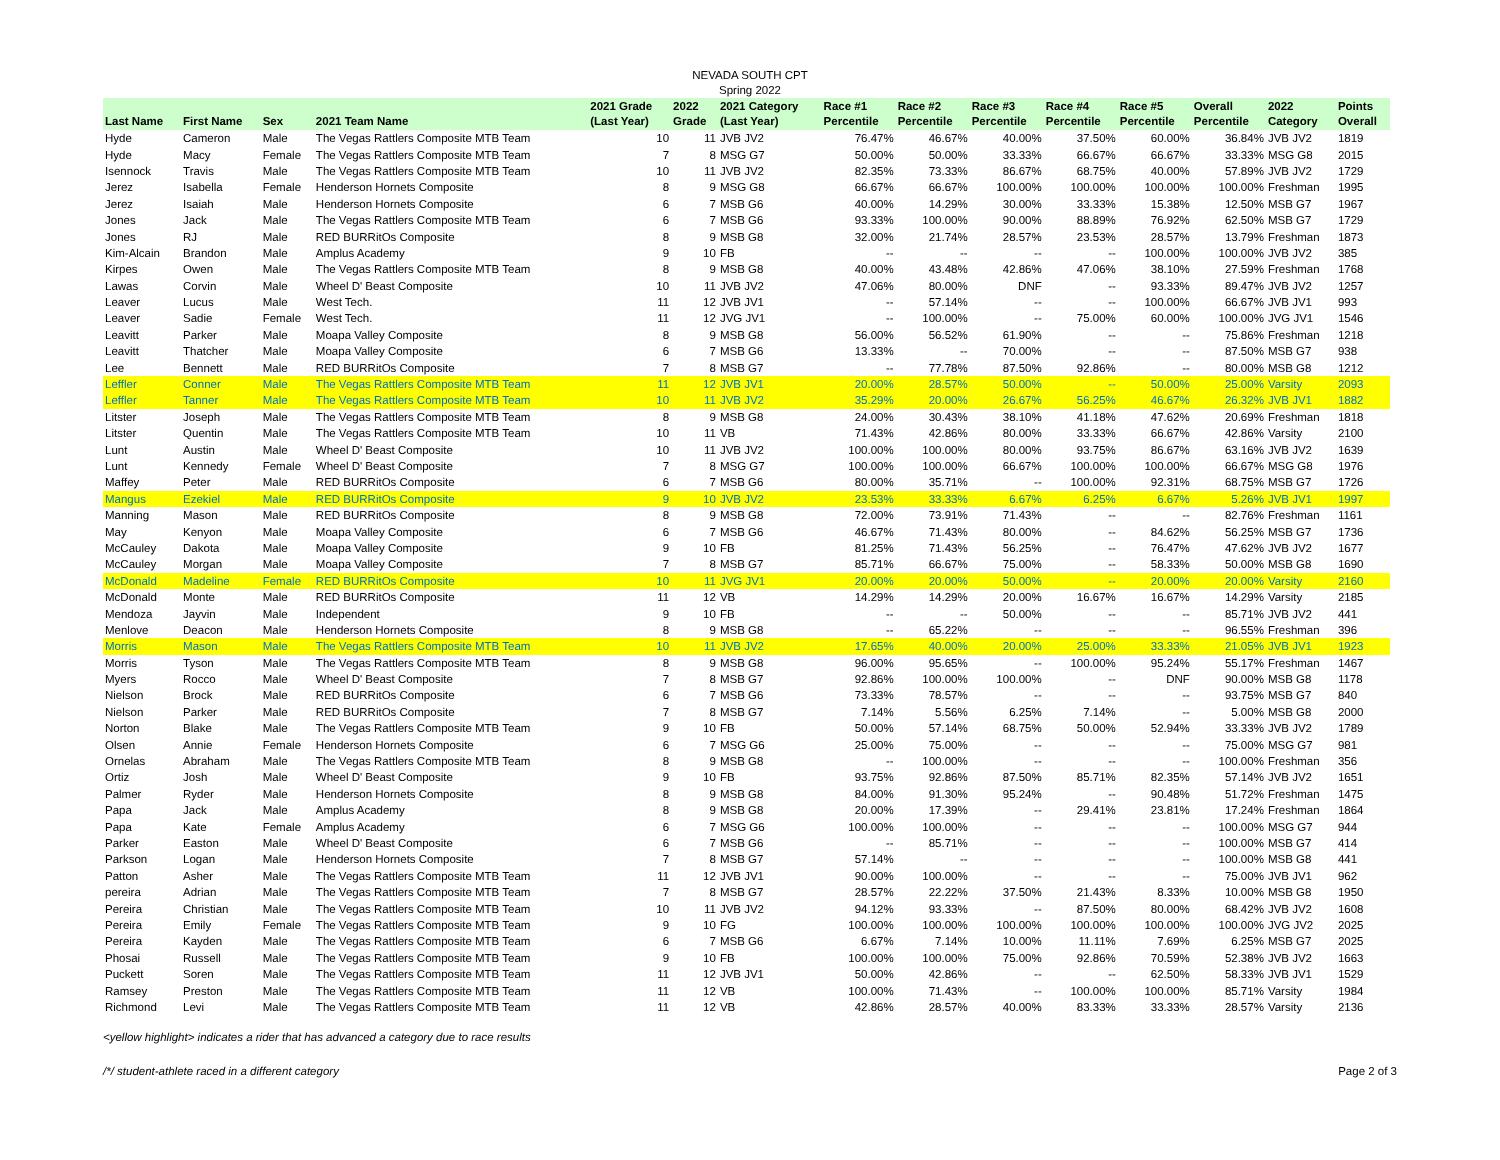NEVADA SOUTH CPT
Spring 2022
| Last Name | First Name | Sex | 2021 Team Name | 2021 Grade (Last Year) | 2022 Grade | 2021 Category (Last Year) | Race #1 Percentile | Race #2 Percentile | Race #3 Percentile | Race #4 Percentile | Race #5 Percentile | Overall Percentile | 2022 Category | Points Overall |
| --- | --- | --- | --- | --- | --- | --- | --- | --- | --- | --- | --- | --- | --- | --- |
| Hyde | Cameron | Male | The Vegas Rattlers Composite MTB Team | 10 | 11 | JVB JV2 | 76.47% | 46.67% | 40.00% | 37.50% | 60.00% | 36.84% | JVB JV2 | 1819 |
| Hyde | Macy | Female | The Vegas Rattlers Composite MTB Team | 7 | 8 | MSG G7 | 50.00% | 50.00% | 33.33% | 66.67% | 66.67% | 33.33% | MSG G8 | 2015 |
| Isennock | Travis | Male | The Vegas Rattlers Composite MTB Team | 10 | 11 | JVB JV2 | 82.35% | 73.33% | 86.67% | 68.75% | 40.00% | 57.89% | JVB JV2 | 1729 |
| Jerez | Isabella | Female | Henderson Hornets Composite | 8 | 9 | MSG G8 | 66.67% | 66.67% | 100.00% | 100.00% | 100.00% | 100.00% | Freshman | 1995 |
| Jerez | Isaiah | Male | Henderson Hornets Composite | 6 | 7 | MSB G6 | 40.00% | 14.29% | 30.00% | 33.33% | 15.38% | 12.50% | MSB G7 | 1967 |
| Jones | Jack | Male | The Vegas Rattlers Composite MTB Team | 6 | 7 | MSB G6 | 93.33% | 100.00% | 90.00% | 88.89% | 76.92% | 62.50% | MSB G7 | 1729 |
| Jones | RJ | Male | RED BURRitOs Composite | 8 | 9 | MSB G8 | 32.00% | 21.74% | 28.57% | 23.53% | 28.57% | 13.79% | Freshman | 1873 |
| Kim-Alcain | Brandon | Male | Amplus Academy | 9 | 10 | FB | -- | -- | -- | -- | 100.00% | 100.00% | JVB JV2 | 385 |
| Kirpes | Owen | Male | The Vegas Rattlers Composite MTB Team | 8 | 9 | MSB G8 | 40.00% | 43.48% | 42.86% | 47.06% | 38.10% | 27.59% | Freshman | 1768 |
| Lawas | Corvin | Male | Wheel D' Beast Composite | 10 | 11 | JVB JV2 | 47.06% | 80.00% | DNF | -- | 93.33% | 89.47% | JVB JV2 | 1257 |
| Leaver | Lucus | Male | West Tech. | 11 | 12 | JVB JV1 | -- | 57.14% | -- | -- | 100.00% | 66.67% | JVB JV1 | 993 |
| Leaver | Sadie | Female | West Tech. | 11 | 12 | JVG JV1 | -- | 100.00% | -- | 75.00% | 60.00% | 100.00% | JVG JV1 | 1546 |
| Leavitt | Parker | Male | Moapa Valley Composite | 8 | 9 | MSB G8 | 56.00% | 56.52% | 61.90% | -- | -- | 75.86% | Freshman | 1218 |
| Leavitt | Thatcher | Male | Moapa Valley Composite | 6 | 7 | MSB G6 | 13.33% | -- | 70.00% | -- | -- | 87.50% | MSB G7 | 938 |
| Lee | Bennett | Male | RED BURRitOs Composite | 7 | 8 | MSB G7 | -- | 77.78% | 87.50% | 92.86% | -- | 80.00% | MSB G8 | 1212 |
| Leffler | Conner | Male | The Vegas Rattlers Composite MTB Team | 11 | 12 | JVB JV1 | 20.00% | 28.57% | 50.00% | -- | 50.00% | 25.00% | Varsity | 2093 |
| Leffler | Tanner | Male | The Vegas Rattlers Composite MTB Team | 10 | 11 | JVB JV2 | 35.29% | 20.00% | 26.67% | 56.25% | 46.67% | 26.32% | JVB JV1 | 1882 |
| Litster | Joseph | Male | The Vegas Rattlers Composite MTB Team | 8 | 9 | MSB G8 | 24.00% | 30.43% | 38.10% | 41.18% | 47.62% | 20.69% | Freshman | 1818 |
| Litster | Quentin | Male | The Vegas Rattlers Composite MTB Team | 10 | 11 | VB | 71.43% | 42.86% | 80.00% | 33.33% | 66.67% | 42.86% | Varsity | 2100 |
| Lunt | Austin | Male | Wheel D' Beast Composite | 10 | 11 | JVB JV2 | 100.00% | 100.00% | 80.00% | 93.75% | 86.67% | 63.16% | JVB JV2 | 1639 |
| Lunt | Kennedy | Female | Wheel D' Beast Composite | 7 | 8 | MSG G7 | 100.00% | 100.00% | 66.67% | 100.00% | 100.00% | 66.67% | MSG G8 | 1976 |
| Maffey | Peter | Male | RED BURRitOs Composite | 6 | 7 | MSB G6 | 80.00% | 35.71% | -- | 100.00% | 92.31% | 68.75% | MSB G7 | 1726 |
| Mangus | Ezekiel | Male | RED BURRitOs Composite | 9 | 10 | JVB JV2 | 23.53% | 33.33% | 6.67% | 6.25% | 6.67% | 5.26% | JVB JV1 | 1997 |
| Manning | Mason | Male | RED BURRitOs Composite | 8 | 9 | MSB G8 | 72.00% | 73.91% | 71.43% | -- | -- | 82.76% | Freshman | 1161 |
| May | Kenyon | Male | Moapa Valley Composite | 6 | 7 | MSB G6 | 46.67% | 71.43% | 80.00% | -- | 84.62% | 56.25% | MSB G7 | 1736 |
| McCauley | Dakota | Male | Moapa Valley Composite | 9 | 10 | FB | 81.25% | 71.43% | 56.25% | -- | 76.47% | 47.62% | JVB JV2 | 1677 |
| McCauley | Morgan | Male | Moapa Valley Composite | 7 | 8 | MSB G7 | 85.71% | 66.67% | 75.00% | -- | 58.33% | 50.00% | MSB G8 | 1690 |
| McDonald | Madeline | Female | RED BURRitOs Composite | 10 | 11 | JVG JV1 | 20.00% | 20.00% | 50.00% | -- | 20.00% | 20.00% | Varsity | 2160 |
| McDonald | Monte | Male | RED BURRitOs Composite | 11 | 12 | VB | 14.29% | 14.29% | 20.00% | 16.67% | 16.67% | 14.29% | Varsity | 2185 |
| Mendoza | Jayvin | Male | Independent | 9 | 10 | FB | -- | -- | 50.00% | -- | -- | 85.71% | JVB JV2 | 441 |
| Menlove | Deacon | Male | Henderson Hornets Composite | 8 | 9 | MSB G8 | -- | 65.22% | -- | -- | -- | 96.55% | Freshman | 396 |
| Morris | Mason | Male | The Vegas Rattlers Composite MTB Team | 10 | 11 | JVB JV2 | 17.65% | 40.00% | 20.00% | 25.00% | 33.33% | 21.05% | JVB JV1 | 1923 |
| Morris | Tyson | Male | The Vegas Rattlers Composite MTB Team | 8 | 9 | MSB G8 | 96.00% | 95.65% | -- | 100.00% | 95.24% | 55.17% | Freshman | 1467 |
| Myers | Rocco | Male | Wheel D' Beast Composite | 7 | 8 | MSB G7 | 92.86% | 100.00% | 100.00% | -- | DNF | 90.00% | MSB G8 | 1178 |
| Nielson | Brock | Male | RED BURRitOs Composite | 6 | 7 | MSB G6 | 73.33% | 78.57% | -- | -- | -- | 93.75% | MSB G7 | 840 |
| Nielson | Parker | Male | RED BURRitOs Composite | 7 | 8 | MSB G7 | 7.14% | 5.56% | 6.25% | 7.14% | -- | 5.00% | MSB G8 | 2000 |
| Norton | Blake | Male | The Vegas Rattlers Composite MTB Team | 9 | 10 | FB | 50.00% | 57.14% | 68.75% | 50.00% | 52.94% | 33.33% | JVB JV2 | 1789 |
| Olsen | Annie | Female | Henderson Hornets Composite | 6 | 7 | MSG G6 | 25.00% | 75.00% | -- | -- | -- | 75.00% | MSG G7 | 981 |
| Ornelas | Abraham | Male | The Vegas Rattlers Composite MTB Team | 8 | 9 | MSB G8 | -- | 100.00% | -- | -- | -- | 100.00% | Freshman | 356 |
| Ortiz | Josh | Male | Wheel D' Beast Composite | 9 | 10 | FB | 93.75% | 92.86% | 87.50% | 85.71% | 82.35% | 57.14% | JVB JV2 | 1651 |
| Palmer | Ryder | Male | Henderson Hornets Composite | 8 | 9 | MSB G8 | 84.00% | 91.30% | 95.24% | -- | 90.48% | 51.72% | Freshman | 1475 |
| Papa | Jack | Male | Amplus Academy | 8 | 9 | MSB G8 | 20.00% | 17.39% | -- | 29.41% | 23.81% | 17.24% | Freshman | 1864 |
| Papa | Kate | Female | Amplus Academy | 6 | 7 | MSG G6 | 100.00% | 100.00% | -- | -- | -- | 100.00% | MSG G7 | 944 |
| Parker | Easton | Male | Wheel D' Beast Composite | 6 | 7 | MSB G6 | -- | 85.71% | -- | -- | -- | 100.00% | MSB G7 | 414 |
| Parkson | Logan | Male | Henderson Hornets Composite | 7 | 8 | MSB G7 | 57.14% | -- | -- | -- | -- | 100.00% | MSB G8 | 441 |
| Patton | Asher | Male | The Vegas Rattlers Composite MTB Team | 11 | 12 | JVB JV1 | 90.00% | 100.00% | -- | -- | -- | 75.00% | JVB JV1 | 962 |
| pereira | Adrian | Male | The Vegas Rattlers Composite MTB Team | 7 | 8 | MSB G7 | 28.57% | 22.22% | 37.50% | 21.43% | 8.33% | 10.00% | MSB G8 | 1950 |
| Pereira | Christian | Male | The Vegas Rattlers Composite MTB Team | 10 | 11 | JVB JV2 | 94.12% | 93.33% | -- | 87.50% | 80.00% | 68.42% | JVB JV2 | 1608 |
| Pereira | Emily | Female | The Vegas Rattlers Composite MTB Team | 9 | 10 | FG | 100.00% | 100.00% | 100.00% | 100.00% | 100.00% | 100.00% | JVG JV2 | 2025 |
| Pereira | Kayden | Male | The Vegas Rattlers Composite MTB Team | 6 | 7 | MSB G6 | 6.67% | 7.14% | 10.00% | 11.11% | 7.69% | 6.25% | MSB G7 | 2025 |
| Phosai | Russell | Male | The Vegas Rattlers Composite MTB Team | 9 | 10 | FB | 100.00% | 100.00% | 75.00% | 92.86% | 70.59% | 52.38% | JVB JV2 | 1663 |
| Puckett | Soren | Male | The Vegas Rattlers Composite MTB Team | 11 | 12 | JVB JV1 | 50.00% | 42.86% | -- | -- | 62.50% | 58.33% | JVB JV1 | 1529 |
| Ramsey | Preston | Male | The Vegas Rattlers Composite MTB Team | 11 | 12 | VB | 100.00% | 71.43% | -- | 100.00% | 100.00% | 85.71% | Varsity | 1984 |
| Richmond | Levi | Male | The Vegas Rattlers Composite MTB Team | 11 | 12 | VB | 42.86% | 28.57% | 40.00% | 83.33% | 33.33% | 28.57% | Varsity | 2136 |
<yellow highlight> indicates a rider that has advanced a category due to race results
/*/ student-athlete raced in a different category Page 2 of 3